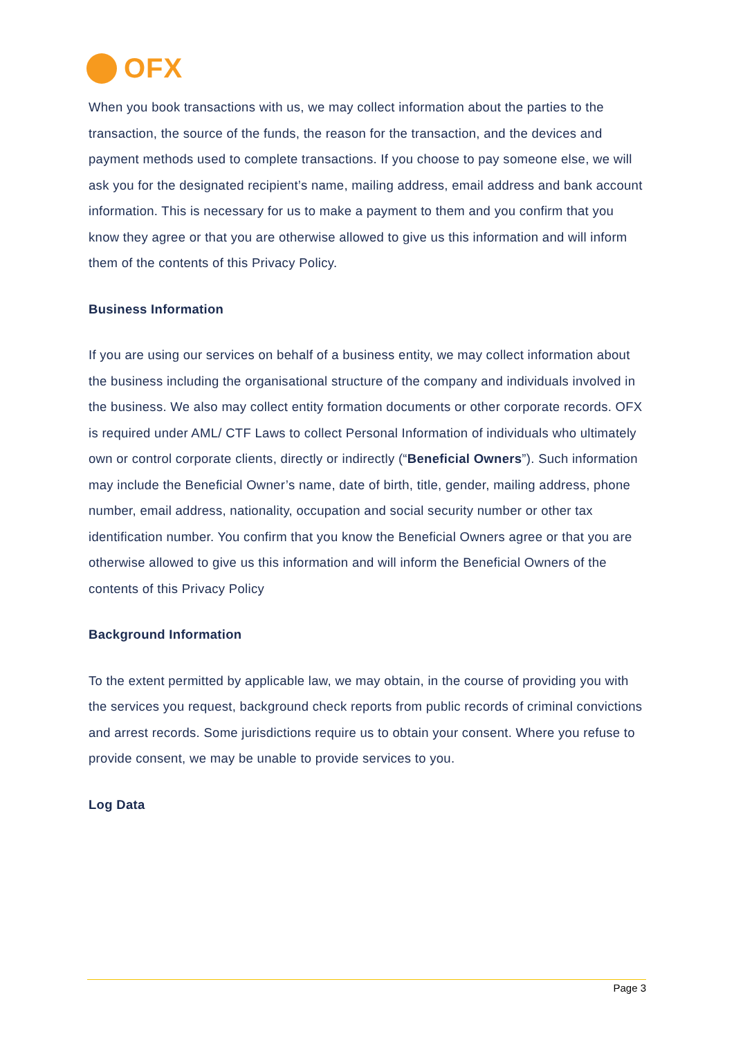OFX
When you book transactions with us, we may collect information about the parties to the transaction, the source of the funds, the reason for the transaction, and the devices and payment methods used to complete transactions. If you choose to pay someone else, we will ask you for the designated recipient’s name, mailing address, email address and bank account information. This is necessary for us to make a payment to them and you confirm that you know they agree or that you are otherwise allowed to give us this information and will inform them of the contents of this Privacy Policy.
Business Information
If you are using our services on behalf of a business entity, we may collect information about the business including the organisational structure of the company and individuals involved in the business. We also may collect entity formation documents or other corporate records. OFX is required under AML/ CTF Laws to collect Personal Information of individuals who ultimately own or control corporate clients, directly or indirectly (“Beneficial Owners”). Such information may include the Beneficial Owner’s name, date of birth, title, gender, mailing address, phone number, email address, nationality, occupation and social security number or other tax identification number. You confirm that you know the Beneficial Owners agree or that you are otherwise allowed to give us this information and will inform the Beneficial Owners of the contents of this Privacy Policy
Background Information
To the extent permitted by applicable law, we may obtain, in the course of providing you with the services you request, background check reports from public records of criminal convictions and arrest records. Some jurisdictions require us to obtain your consent. Where you refuse to provide consent, we may be unable to provide services to you.
Log Data
Page 3